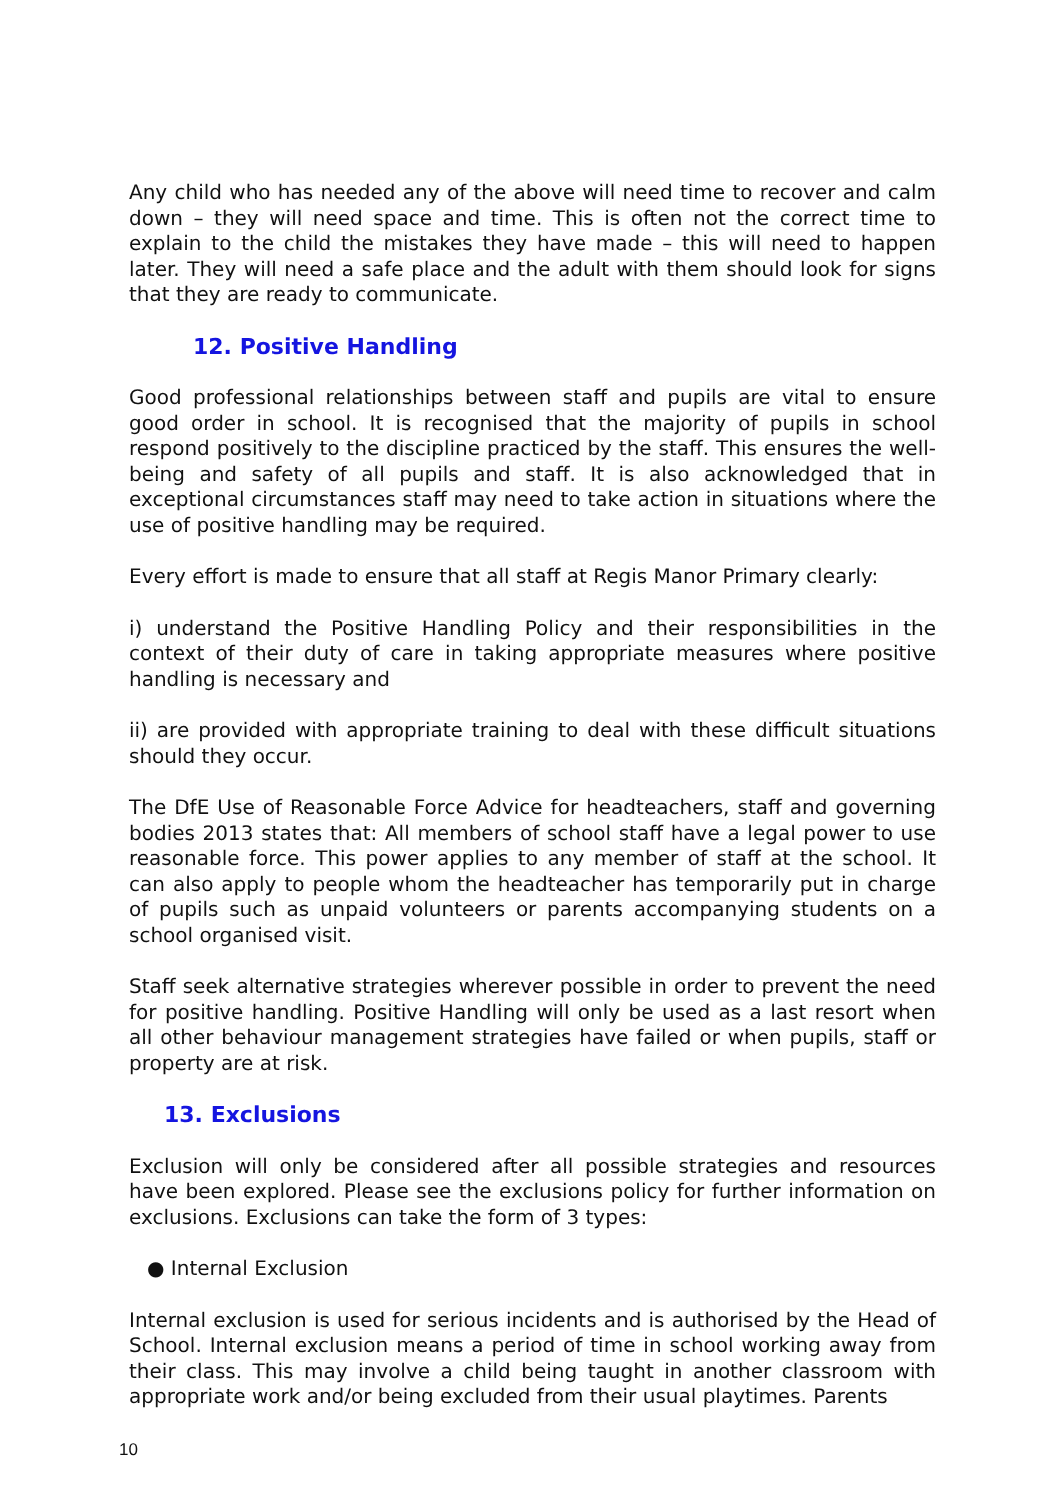Any child who has needed any of the above will need time to recover and calm down – they will need space and time. This is often not the correct time to explain to the child the mistakes they have made – this will need to happen later. They will need a safe place and the adult with them should look for signs that they are ready to communicate.
12. Positive Handling
Good professional relationships between staff and pupils are vital to ensure good order in school. It is recognised that the majority of pupils in school respond positively to the discipline practiced by the staff. This ensures the well-being and safety of all pupils and staff. It is also acknowledged that in exceptional circumstances staff may need to take action in situations where the use of positive handling may be required.
Every effort is made to ensure that all staff at Regis Manor Primary clearly:
i) understand the Positive Handling Policy and their responsibilities in the context of their duty of care in taking appropriate measures where positive handling is necessary and
ii) are provided with appropriate training to deal with these difficult situations should they occur.
The DfE Use of Reasonable Force Advice for headteachers, staff and governing bodies 2013 states that: All members of school staff have a legal power to use reasonable force. This power applies to any member of staff at the school. It can also apply to people whom the headteacher has temporarily put in charge of pupils such as unpaid volunteers or parents accompanying students on a school organised visit.
Staff seek alternative strategies wherever possible in order to prevent the need for positive handling. Positive Handling will only be used as a last resort when all other behaviour management strategies have failed or when pupils, staff or property are at risk.
13. Exclusions
Exclusion will only be considered after all possible strategies and resources have been explored. Please see the exclusions policy for further information on exclusions. Exclusions can take the form of 3 types:
● Internal Exclusion
Internal exclusion is used for serious incidents and is authorised by the Head of School. Internal exclusion means a period of time in school working away from their class. This may involve a child being taught in another classroom with appropriate work and/or being excluded from their usual playtimes. Parents
10